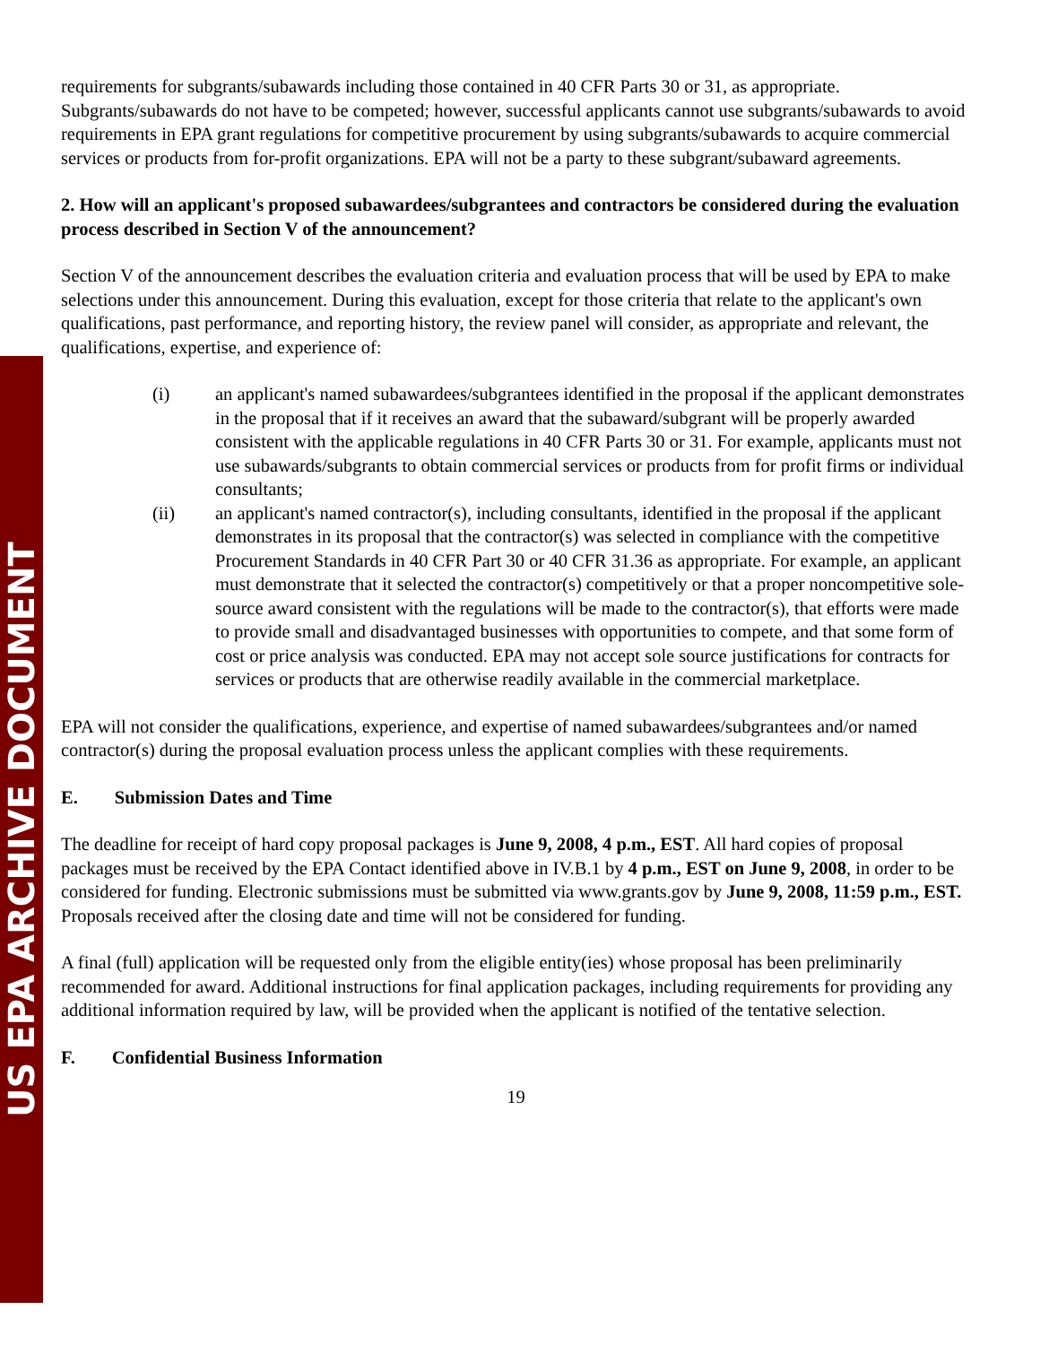US EPA ARCHIVE DOCUMENT
requirements for subgrants/subawards including those contained in 40 CFR Parts 30 or 31, as appropriate. Subgrants/subawards do not have to be competed; however, successful applicants cannot use subgrants/subawards to avoid requirements in EPA grant regulations for competitive procurement by using subgrants/subawards to acquire commercial services or products from for-profit organizations. EPA will not be a party to these subgrant/subaward agreements.
2. How will an applicant's proposed subawardees/subgrantees and contractors be considered during the evaluation process described in Section V of the announcement?
Section V of the announcement describes the evaluation criteria and evaluation process that will be used by EPA to make selections under this announcement. During this evaluation, except for those criteria that relate to the applicant's own qualifications, past performance, and reporting history, the review panel will consider, as appropriate and relevant, the qualifications, expertise, and experience of:
(i) an applicant's named subawardees/subgrantees identified in the proposal if the applicant demonstrates in the proposal that if it receives an award that the subaward/subgrant will be properly awarded consistent with the applicable regulations in 40 CFR Parts 30 or 31. For example, applicants must not use subawards/subgrants to obtain commercial services or products from for profit firms or individual consultants;
(ii) an applicant's named contractor(s), including consultants, identified in the proposal if the applicant demonstrates in its proposal that the contractor(s) was selected in compliance with the competitive Procurement Standards in 40 CFR Part 30 or 40 CFR 31.36 as appropriate. For example, an applicant must demonstrate that it selected the contractor(s) competitively or that a proper noncompetitive sole-source award consistent with the regulations will be made to the contractor(s), that efforts were made to provide small and disadvantaged businesses with opportunities to compete, and that some form of cost or price analysis was conducted. EPA may not accept sole source justifications for contracts for services or products that are otherwise readily available in the commercial marketplace.
EPA will not consider the qualifications, experience, and expertise of named subawardees/subgrantees and/or named contractor(s) during the proposal evaluation process unless the applicant complies with these requirements.
E. Submission Dates and Time
The deadline for receipt of hard copy proposal packages is June 9, 2008, 4 p.m., EST. All hard copies of proposal packages must be received by the EPA Contact identified above in IV.B.1 by 4 p.m., EST on June 9, 2008, in order to be considered for funding. Electronic submissions must be submitted via www.grants.gov by June 9, 2008, 11:59 p.m., EST. Proposals received after the closing date and time will not be considered for funding.
A final (full) application will be requested only from the eligible entity(ies) whose proposal has been preliminarily recommended for award. Additional instructions for final application packages, including requirements for providing any additional information required by law, will be provided when the applicant is notified of the tentative selection.
F. Confidential Business Information
19